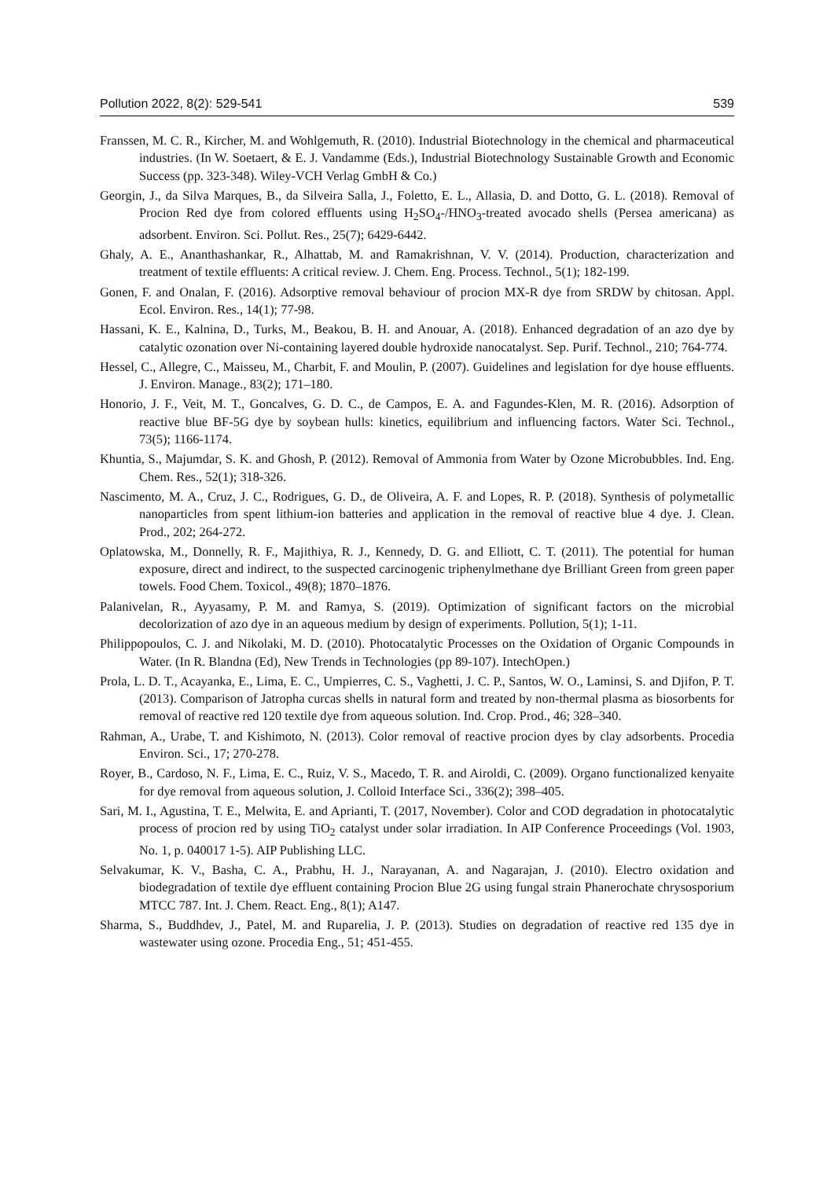Pollution 2022, 8(2): 529-541 539
Franssen, M. C. R., Kircher, M. and Wohlgemuth, R. (2010). Industrial Biotechnology in the chemical and pharmaceutical industries. (In W. Soetaert, & E. J. Vandamme (Eds.), Industrial Biotechnology Sustainable Growth and Economic Success (pp. 323-348). Wiley-VCH Verlag GmbH & Co.)
Georgin, J., da Silva Marques, B., da Silveira Salla, J., Foletto, E. L., Allasia, D. and Dotto, G. L. (2018). Removal of Procion Red dye from colored effluents using H<sub>2</sub>SO<sub>4</sub>-/HNO<sub>3</sub>-treated avocado shells (Persea americana) as adsorbent. Environ. Sci. Pollut. Res., 25(7); 6429-6442.
Ghaly, A. E., Ananthashankar, R., Alhattab, M. and Ramakrishnan, V. V. (2014). Production, characterization and treatment of textile effluents: A critical review. J. Chem. Eng. Process. Technol., 5(1); 182-199.
Gonen, F. and Onalan, F. (2016). Adsorptive removal behaviour of procion MX-R dye from SRDW by chitosan. Appl. Ecol. Environ. Res., 14(1); 77-98.
Hassani, K. E., Kalnina, D., Turks, M., Beakou, B. H. and Anouar, A. (2018). Enhanced degradation of an azo dye by catalytic ozonation over Ni-containing layered double hydroxide nanocatalyst. Sep. Purif. Technol., 210; 764-774.
Hessel, C., Allegre, C., Maisseu, M., Charbit, F. and Moulin, P. (2007). Guidelines and legislation for dye house effluents. J. Environ. Manage., 83(2); 171–180.
Honorio, J. F., Veit, M. T., Goncalves, G. D. C., de Campos, E. A. and Fagundes-Klen, M. R. (2016). Adsorption of reactive blue BF-5G dye by soybean hulls: kinetics, equilibrium and influencing factors. Water Sci. Technol., 73(5); 1166-1174.
Khuntia, S., Majumdar, S. K. and Ghosh, P. (2012). Removal of Ammonia from Water by Ozone Microbubbles. Ind. Eng. Chem. Res., 52(1); 318-326.
Nascimento, M. A., Cruz, J. C., Rodrigues, G. D., de Oliveira, A. F. and Lopes, R. P. (2018). Synthesis of polymetallic nanoparticles from spent lithium-ion batteries and application in the removal of reactive blue 4 dye. J. Clean. Prod., 202; 264-272.
Oplatowska, M., Donnelly, R. F., Majithiya, R. J., Kennedy, D. G. and Elliott, C. T. (2011). The potential for human exposure, direct and indirect, to the suspected carcinogenic triphenylmethane dye Brilliant Green from green paper towels. Food Chem. Toxicol., 49(8); 1870–1876.
Palanivelan, R., Ayyasamy, P. M. and Ramya, S. (2019). Optimization of significant factors on the microbial decolorization of azo dye in an aqueous medium by design of experiments. Pollution, 5(1); 1-11.
Philippopoulos, C. J. and Nikolaki, M. D. (2010). Photocatalytic Processes on the Oxidation of Organic Compounds in Water. (In R. Blandna (Ed), New Trends in Technologies (pp 89-107). IntechOpen.)
Prola, L. D. T., Acayanka, E., Lima, E. C., Umpierres, C. S., Vaghetti, J. C. P., Santos, W. O., Laminsi, S. and Djifon, P. T. (2013). Comparison of Jatropha curcas shells in natural form and treated by non-thermal plasma as biosorbents for removal of reactive red 120 textile dye from aqueous solution. Ind. Crop. Prod., 46; 328–340.
Rahman, A., Urabe, T. and Kishimoto, N. (2013). Color removal of reactive procion dyes by clay adsorbents. Procedia Environ. Sci., 17; 270-278.
Royer, B., Cardoso, N. F., Lima, E. C., Ruiz, V. S., Macedo, T. R. and Airoldi, C. (2009). Organo functionalized kenyaite for dye removal from aqueous solution, J. Colloid Interface Sci., 336(2); 398–405.
Sari, M. I., Agustina, T. E., Melwita, E. and Aprianti, T. (2017, November). Color and COD degradation in photocatalytic process of procion red by using TiO<sub>2</sub> catalyst under solar irradiation. In AIP Conference Proceedings (Vol. 1903, No. 1, p. 040017 1-5). AIP Publishing LLC.
Selvakumar, K. V., Basha, C. A., Prabhu, H. J., Narayanan, A. and Nagarajan, J. (2010). Electro oxidation and biodegradation of textile dye effluent containing Procion Blue 2G using fungal strain Phanerochate chrysosporium MTCC 787. Int. J. Chem. React. Eng., 8(1); A147.
Sharma, S., Buddhdev, J., Patel, M. and Ruparelia, J. P. (2013). Studies on degradation of reactive red 135 dye in wastewater using ozone. Procedia Eng., 51; 451-455.